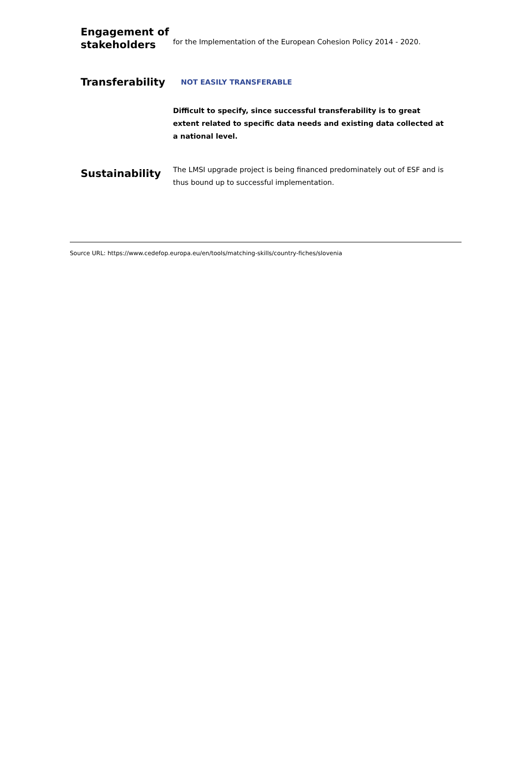| Engagement of stakeholders | for the Implementation of the European Cohesion Policy 2014 - 2020. |
| Transferability | NOT EASILY TRANSFERABLE |
| | Difficult to specify, since successful transferability is to great extent related to specific data needs and existing data collected at a national level. |
| Sustainability | The LMSI upgrade project is being financed predominately out of ESF and is thus bound up to successful implementation. |
Source URL: https://www.cedefop.europa.eu/en/tools/matching-skills/country-fiches/slovenia